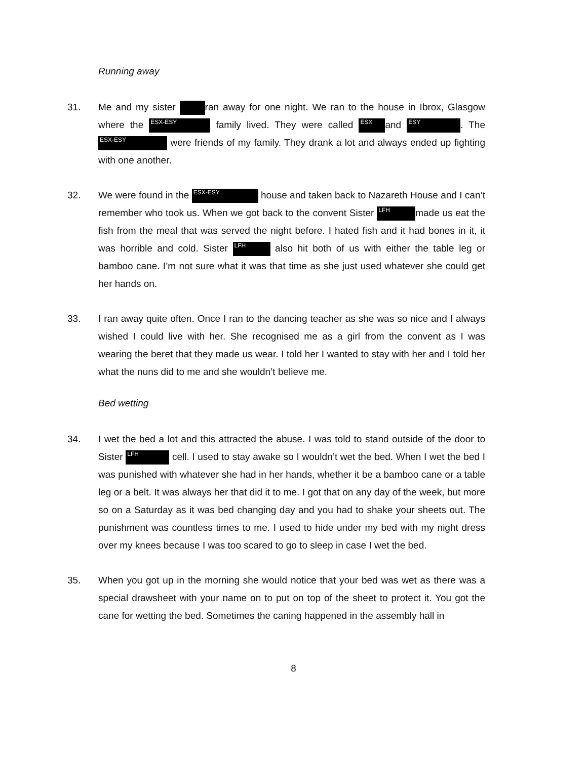Running away
31. Me and my sister ran away for one night. We ran to the house in Ibrox, Glasgow where the ESX-ESY family lived. They were called ESX and ESY. The ESX-ESY were friends of my family. They drank a lot and always ended up fighting with one another.
32. We were found in the ESX-ESY house and taken back to Nazareth House and I can’t remember who took us. When we got back to the convent Sister LFH made us eat the fish from the meal that was served the night before. I hated fish and it had bones in it, it was horrible and cold. Sister LFH also hit both of us with either the table leg or bamboo cane. I’m not sure what it was that time as she just used whatever she could get her hands on.
33. I ran away quite often. Once I ran to the dancing teacher as she was so nice and I always wished I could live with her. She recognised me as a girl from the convent as I was wearing the beret that they made us wear. I told her I wanted to stay with her and I told her what the nuns did to me and she wouldn’t believe me.
Bed wetting
34. I wet the bed a lot and this attracted the abuse. I was told to stand outside of the door to Sister LFH cell. I used to stay awake so I wouldn’t wet the bed. When I wet the bed I was punished with whatever she had in her hands, whether it be a bamboo cane or a table leg or a belt. It was always her that did it to me. I got that on any day of the week, but more so on a Saturday as it was bed changing day and you had to shake your sheets out. The punishment was countless times to me. I used to hide under my bed with my night dress over my knees because I was too scared to go to sleep in case I wet the bed.
35. When you got up in the morning she would notice that your bed was wet as there was a special drawsheet with your name on to put on top of the sheet to protect it. You got the cane for wetting the bed. Sometimes the caning happened in the assembly hall in
8